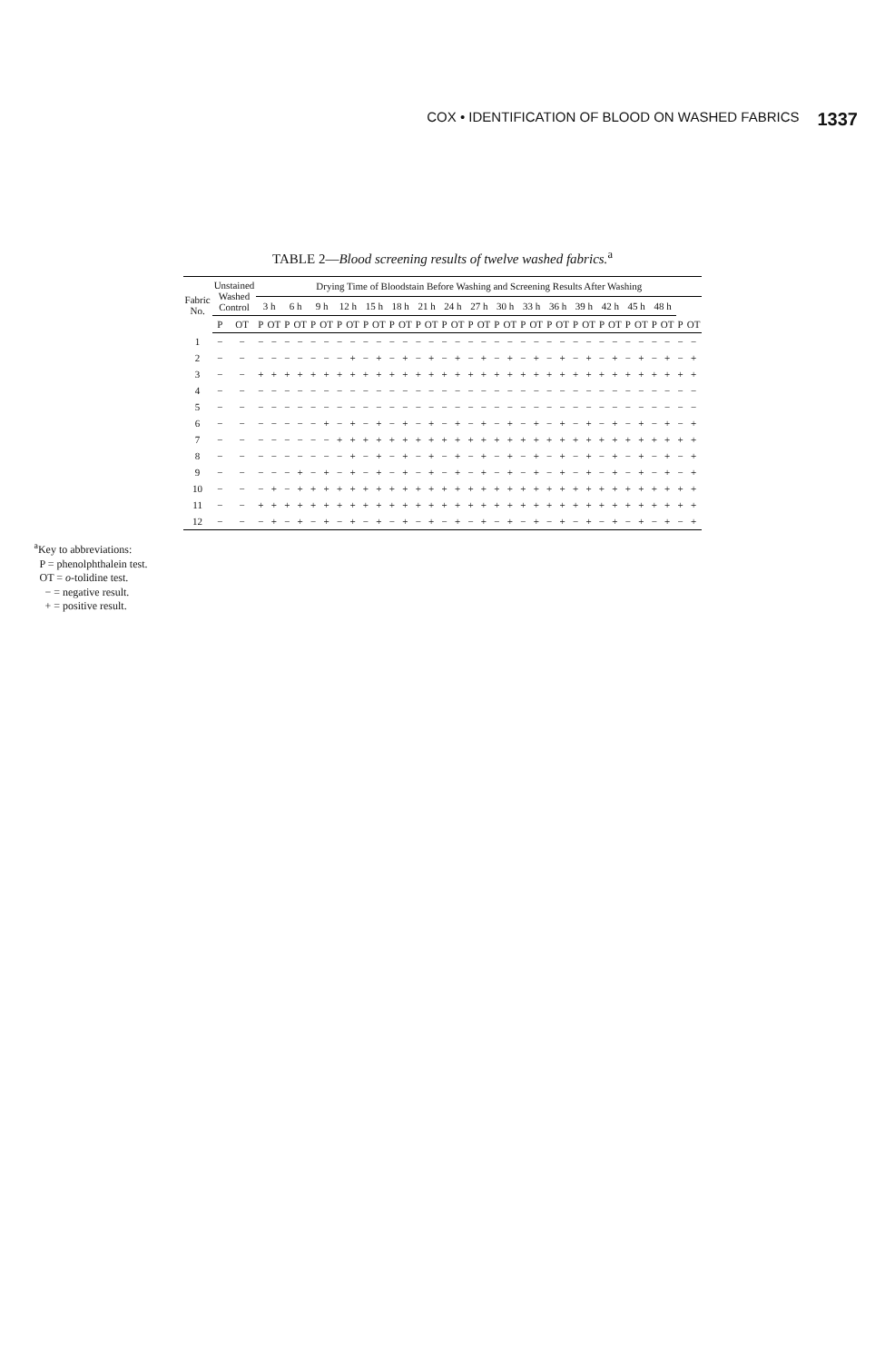COX • IDENTIFICATION OF BLOOD ON WASHED FABRICS 1337
TABLE 2—Blood screening results of twelve washed fabrics.<sup>a</sup>
| Fabric No. | Unstained Washed Control | | Drying Time of Bloodstain Before Washing and Screening Results After Washing | | | | | | | | | | | | | | | | | | | | | | | | | | | | | | | | | |
| --- | --- | --- | --- | --- | --- | --- | --- | --- | --- | --- | --- | --- | --- | --- | --- | --- | --- | --- | --- | --- | --- | --- | --- | --- | --- | --- | --- | --- | --- | --- | --- | --- | --- | --- | --- | --- |
| | | | 3 h | | 6 h | | 9 h | | 12 h | | 15 h | | 18 h | | 21 h | | 24 h | | 27 h | | 30 h | | 33 h | | 36 h | | 39 h | | 42 h | | 45 h | | 48 h | | | |
| | P | OT | P | OT | P | OT | P | OT | P | OT | P | OT | P | OT | P | OT | P | OT | P | OT | P | OT | P | OT | P | OT | P | OT | P | OT | P | OT | P | OT | P | OT |
| 1 | − | − | − | − | − | − | − | − | − | − | − | − | − | − | − | − | − | − | − | − | − | − | − | − | − | − | − | − | − | − | − | − | − | − | − | − |
| 2 | − | − | − | − | − | − | − | − | − | + | − | + | − | + | − | + | − | + | − | + | − | + | − | + | − | + | − | + | − | + | − | + | − | + | − | + |
| 3 | − | − | + | + | + | + | + | + | + | + | + | + | + | + | + | + | + | + | + | + | + | + | + | + | + | + | + | + | + | + | + | + | + | + | + | + |
| 4 | − | − | − | − | − | − | − | − | − | − | − | − | − | − | − | − | − | − | − | − | − | − | − | − | − | − | − | − | − | − | − | − | − | − | − | − |
| 5 | − | − | − | − | − | − | − | − | − | − | − | − | − | − | − | − | − | − | − | − | − | − | − | − | − | − | − | − | − | − | − | − | − | − | − | − |
| 6 | − | − | − | − | − | − | − | + | − | + | − | + | − | + | − | + | − | + | − | + | − | + | − | + | − | + | − | + | − | + | − | + | − | + | − | + |
| 7 | − | − | − | − | − | − | − | − | + | + | + | + | + | + | + | + | + | + | + | + | + | + | + | + | + | + | + | + | + | + | + | + | + | + | + | + |
| 8 | − | − | − | − | − | − | − | − | − | + | − | + | − | + | − | + | − | + | − | + | − | + | − | + | − | + | − | + | − | + | − | + | − | + | − | + |
| 9 | − | − | − | − | − | + | − | + | − | + | − | + | − | + | − | + | − | + | − | + | − | + | − | + | − | + | − | + | − | + | − | + | − | + | − | + |
| 10 | − | − | − | + | − | + | + | + | + | + | + | + | + | + | + | + | + | + | + | + | + | + | + | + | + | + | + | + | + | + | + | + | + | + | + | + |
| 11 | − | − | + | + | + | + | + | + | + | + | + | + | + | + | + | + | + | + | + | + | + | + | + | + | + | + | + | + | + | + | + | + | + | + | + | + |
| 12 | − | − | − | + | − | + | − | + | − | + | − | + | − | + | − | + | − | + | − | + | − | + | − | + | − | + | − | + | − | + | − | + | − | + | − | + |
<sup>a</sup> Key to abbreviations:
P = phenolphthalein test.
OT = o-tolidine test.
− = negative result.
+ = positive result.